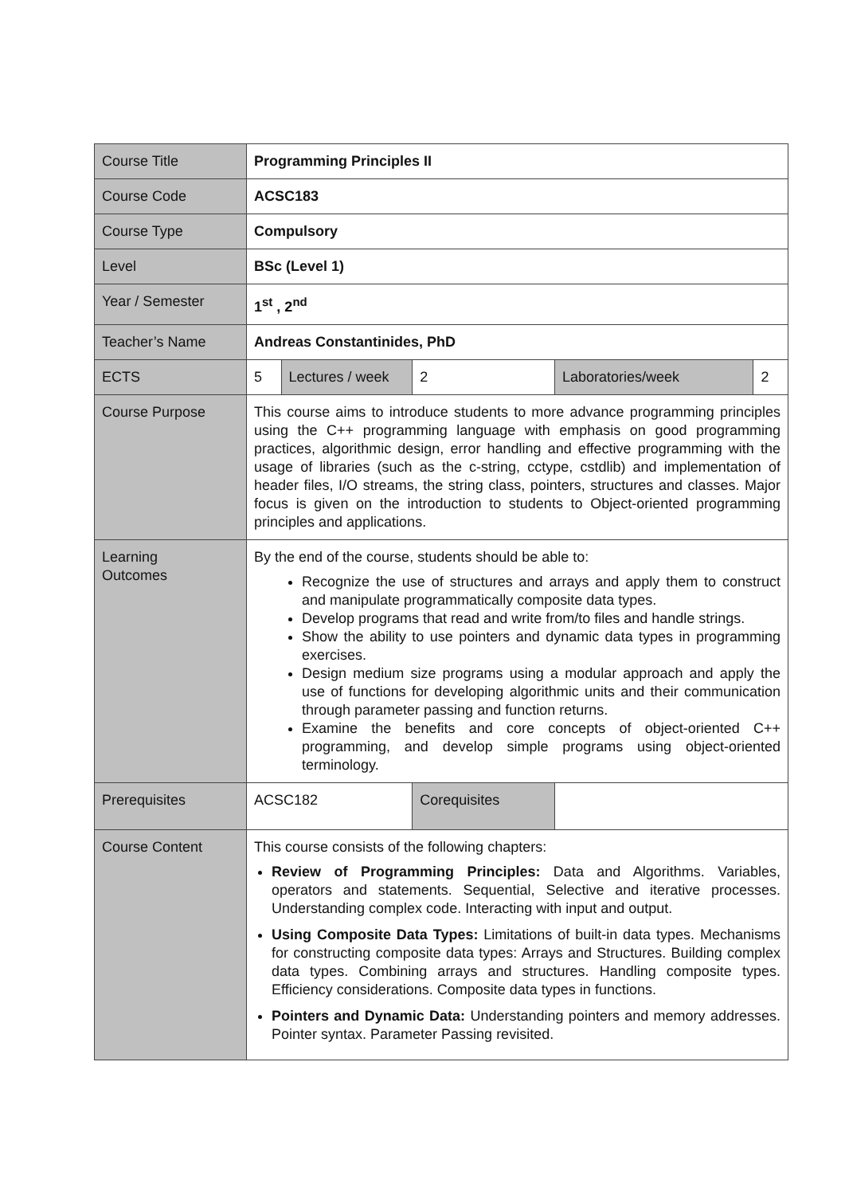| Course Title | Programming Principles II | | | | |
| Course Code | ACSC183 | | | | |
| Course Type | Compulsory | | | | |
| Level | BSc (Level 1) | | | | |
| Year / Semester | 1<sup>st</sup> , 2<sup>nd</sup> | | | | |
| Teacher’s Name | Andreas Constantinides, PhD | | | | |
| ECTS | 5 | Lectures / week | 2 | Laboratories/week | 2 |
| Course Purpose | This course aims to introduce students to more advance programming principles using the C++ programming language with emphasis on good programming practices, algorithmic design, error handling and effective programming with the usage of libraries (such as the c-string, cctype, cstdlib) and implementation of header files, I/O streams, the string class, pointers, structures and classes. Major focus is given on the introduction to students to Object-oriented programming principles and applications. | | | | |
| Learning Outcomes | By the end of the course, students should be able to: Recognize the use of structures and arrays and apply them to construct and manipulate programmatically composite data types. Develop programs that read and write from/to files and handle strings. Show the ability to use pointers and dynamic data types in programming exercises. Design medium size programs using a modular approach and apply the use of functions for developing algorithmic units and their communication through parameter passing and function returns. Examine the benefits and core concepts of object-oriented C++ programming, and develop simple programs using object-oriented terminology. | | | | |
| Prerequisites | ACSC182 | | Corequisites | | |
| Course Content | This course consists of the following chapters: Review of Programming Principles: Data and Algorithms. Variables, operators and statements. Sequential, Selective and iterative processes. Understanding complex code. Interacting with input and output. Using Composite Data Types: Limitations of built-in data types. Mechanisms for constructing composite data types: Arrays and Structures. Building complex data types. Combining arrays and structures. Handling composite types. Efficiency considerations. Composite data types in functions. Pointers and Dynamic Data: Understanding pointers and memory addresses. Pointer syntax. Parameter Passing revisited. | | | | |